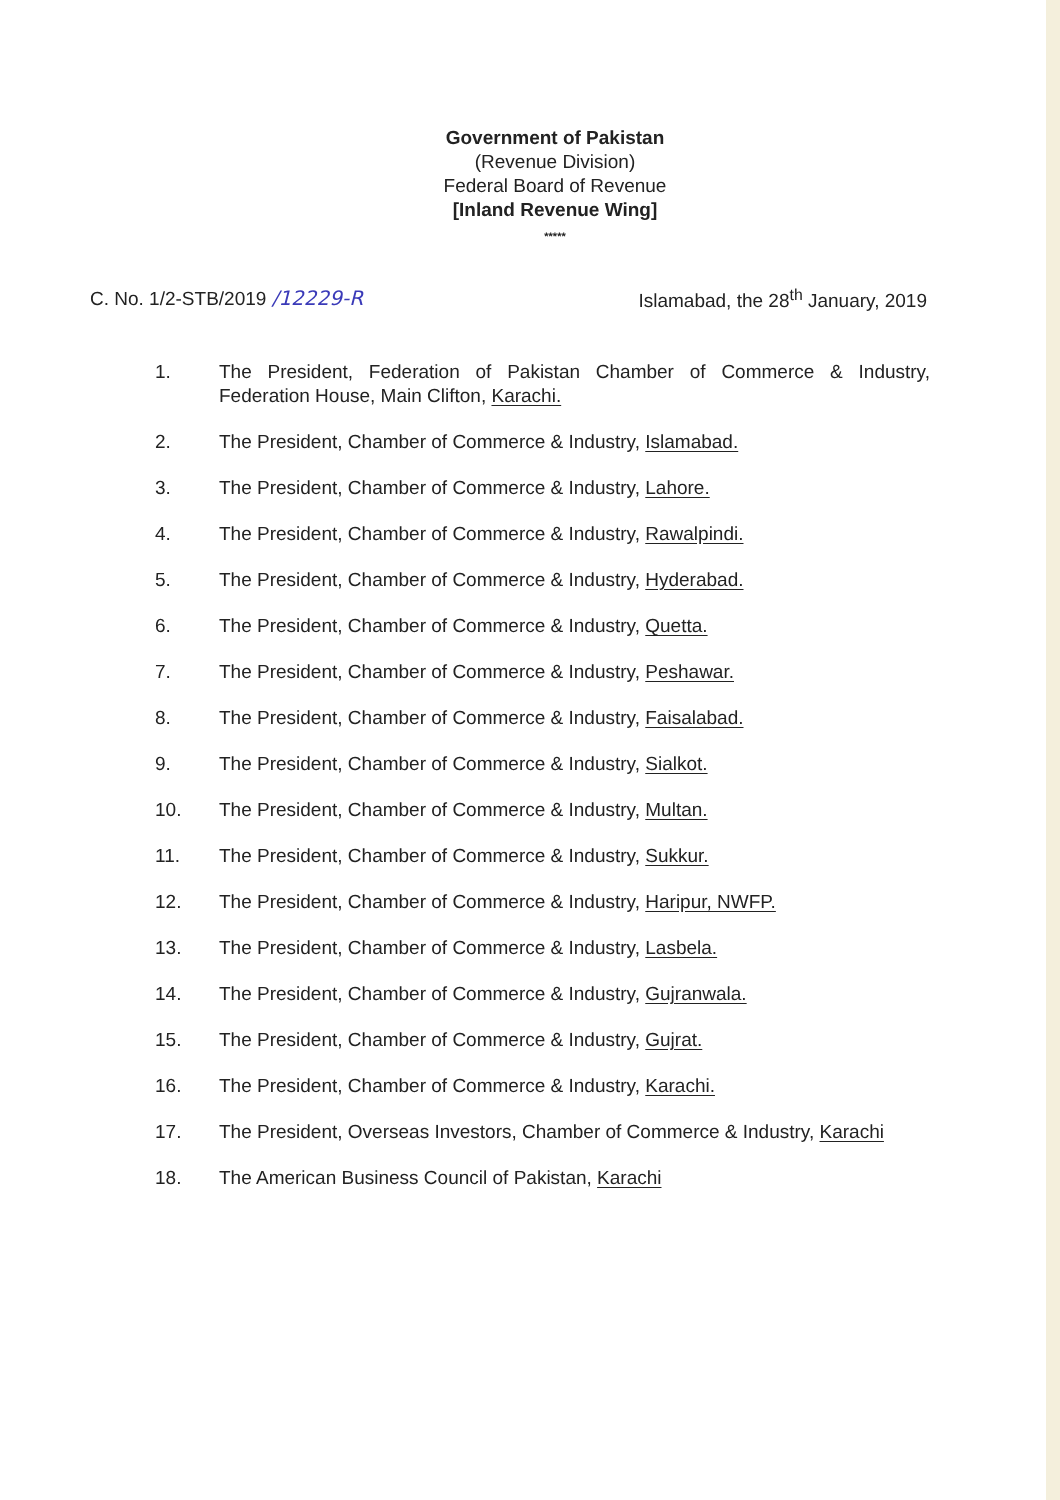Government of Pakistan
(Revenue Division)
Federal Board of Revenue
[Inland Revenue Wing]
*****
C. No. 1/2-STB/2019 /12229-R Islamabad, the 28<sup>th</sup> January, 2019
1. The President, Federation of Pakistan Chamber of Commerce & Industry, Federation House, Main Clifton, Karachi.
2. The President, Chamber of Commerce & Industry, Islamabad.
3. The President, Chamber of Commerce & Industry, Lahore.
4. The President, Chamber of Commerce & Industry, Rawalpindi.
5. The President, Chamber of Commerce & Industry, Hyderabad.
6. The President, Chamber of Commerce & Industry, Quetta.
7. The President, Chamber of Commerce & Industry, Peshawar.
8. The President, Chamber of Commerce & Industry, Faisalabad.
9. The President, Chamber of Commerce & Industry, Sialkot.
10. The President, Chamber of Commerce & Industry, Multan.
11. The President, Chamber of Commerce & Industry, Sukkur.
12. The President, Chamber of Commerce & Industry, Haripur, NWFP.
13. The President, Chamber of Commerce & Industry, Lasbela.
14. The President, Chamber of Commerce & Industry, Gujranwala.
15. The President, Chamber of Commerce & Industry, Gujrat.
16. The President, Chamber of Commerce & Industry, Karachi.
17. The President, Overseas Investors, Chamber of Commerce & Industry, Karachi
18. The American Business Council of Pakistan, Karachi